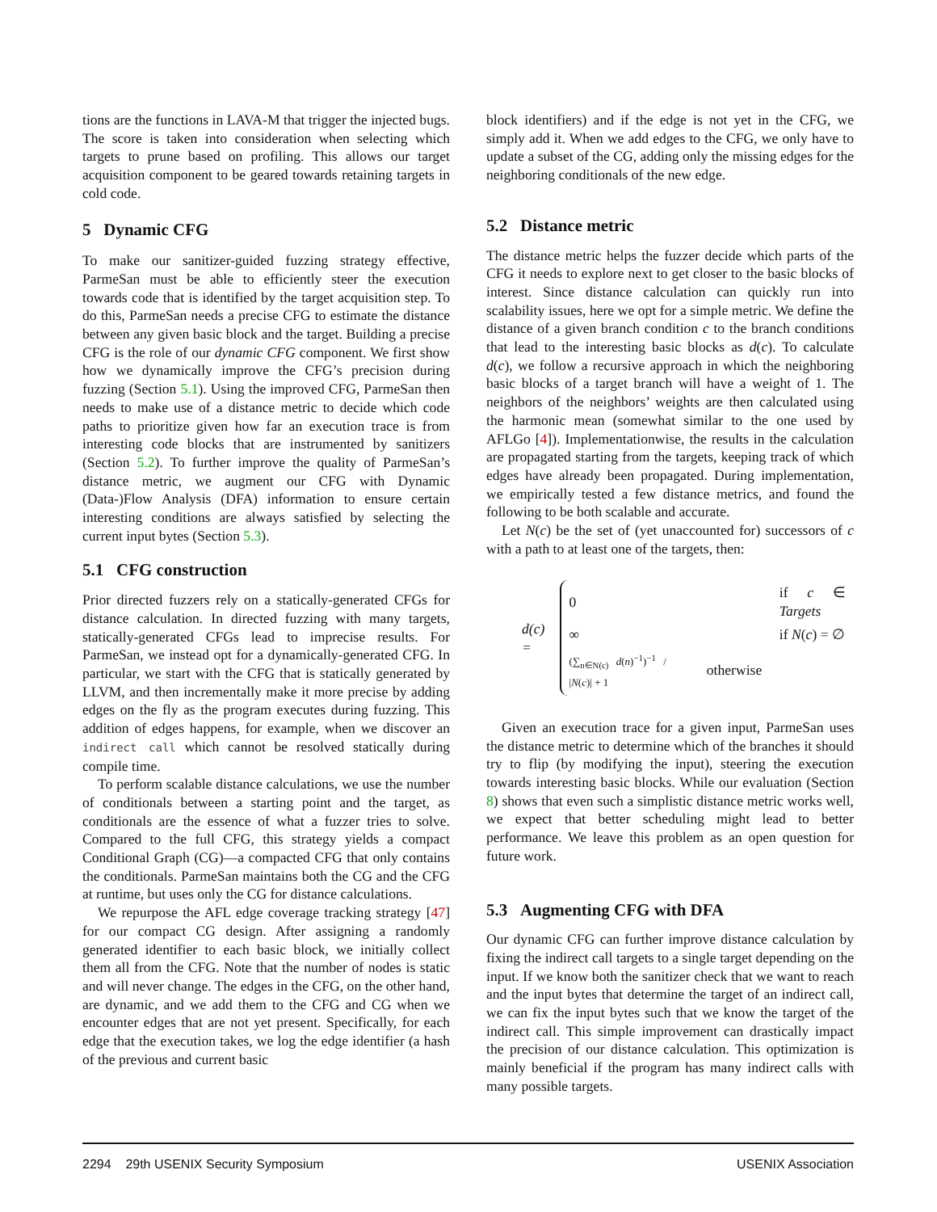tions are the functions in LAVA-M that trigger the injected bugs. The score is taken into consideration when selecting which targets to prune based on profiling. This allows our target acquisition component to be geared towards retaining targets in cold code.
5 Dynamic CFG
To make our sanitizer-guided fuzzing strategy effective, ParmeSan must be able to efficiently steer the execution towards code that is identified by the target acquisition step. To do this, ParmeSan needs a precise CFG to estimate the distance between any given basic block and the target. Building a precise CFG is the role of our dynamic CFG component. We first show how we dynamically improve the CFG’s precision during fuzzing (Section 5.1). Using the improved CFG, ParmeSan then needs to make use of a distance metric to decide which code paths to prioritize given how far an execution trace is from interesting code blocks that are instrumented by sanitizers (Section 5.2). To further improve the quality of ParmeSan’s distance metric, we augment our CFG with Dynamic (Data-)Flow Analysis (DFA) information to ensure certain interesting conditions are always satisfied by selecting the current input bytes (Section 5.3).
5.1 CFG construction
Prior directed fuzzers rely on a statically-generated CFGs for distance calculation. In directed fuzzing with many targets, statically-generated CFGs lead to imprecise results. For ParmeSan, we instead opt for a dynamically-generated CFG. In particular, we start with the CFG that is statically generated by LLVM, and then incrementally make it more precise by adding edges on the fly as the program executes during fuzzing. This addition of edges happens, for example, when we discover an indirect call which cannot be resolved statically during compile time.
To perform scalable distance calculations, we use the number of conditionals between a starting point and the target, as conditionals are the essence of what a fuzzer tries to solve. Compared to the full CFG, this strategy yields a compact Conditional Graph (CG)—a compacted CFG that only contains the conditionals. ParmeSan maintains both the CG and the CFG at runtime, but uses only the CG for distance calculations.
We repurpose the AFL edge coverage tracking strategy [47] for our compact CG design. After assigning a randomly generated identifier to each basic block, we initially collect them all from the CFG. Note that the number of nodes is static and will never change. The edges in the CFG, on the other hand, are dynamic, and we add them to the CFG and CG when we encounter edges that are not yet present. Specifically, for each edge that the execution takes, we log the edge identifier (a hash of the previous and current basic
block identifiers) and if the edge is not yet in the CFG, we simply add it. When we add edges to the CFG, we only have to update a subset of the CG, adding only the missing edges for the neighboring conditionals of the new edge.
5.2 Distance metric
The distance metric helps the fuzzer decide which parts of the CFG it needs to explore next to get closer to the basic blocks of interest. Since distance calculation can quickly run into scalability issues, here we opt for a simple metric. We define the distance of a given branch condition c to the branch conditions that lead to the interesting basic blocks as d(c). To calculate d(c), we follow a recursive approach in which the neighboring basic blocks of a target branch will have a weight of 1. The neighbors of the neighbors’ weights are then calculated using the harmonic mean (somewhat similar to the one used by AFLGo [4]). Implementationwise, the results in the calculation are propagated starting from the targets, keeping track of which edges have already been propagated. During implementation, we empirically tested a few distance metrics, and found the following to be both scalable and accurate.
Let N(c) be the set of (yet unaccounted for) successors of c with a path to at least one of the targets, then:
d(c) =
| 0 | if c ∈ Targets |
| ∞ | if N ( c ) = ∅ |
| (∑<sub>n∈N(c)</sub> d ( n )<sup>−1</sup>)<sup>−1</sup> / / N ( c )/ + 1 | otherwise |
Given an execution trace for a given input, ParmeSan uses the distance metric to determine which of the branches it should try to flip (by modifying the input), steering the execution towards interesting basic blocks. While our evaluation (Section 8) shows that even such a simplistic distance metric works well, we expect that better scheduling might lead to better performance. We leave this problem as an open question for future work.
5.3 Augmenting CFG with DFA
Our dynamic CFG can further improve distance calculation by fixing the indirect call targets to a single target depending on the input. If we know both the sanitizer check that we want to reach and the input bytes that determine the target of an indirect call, we can fix the input bytes such that we know the target of the indirect call. This simple improvement can drastically impact the precision of our distance calculation. This optimization is mainly beneficial if the program has many indirect calls with many possible targets.
2294 29th USENIX Security Symposium USENIX Association